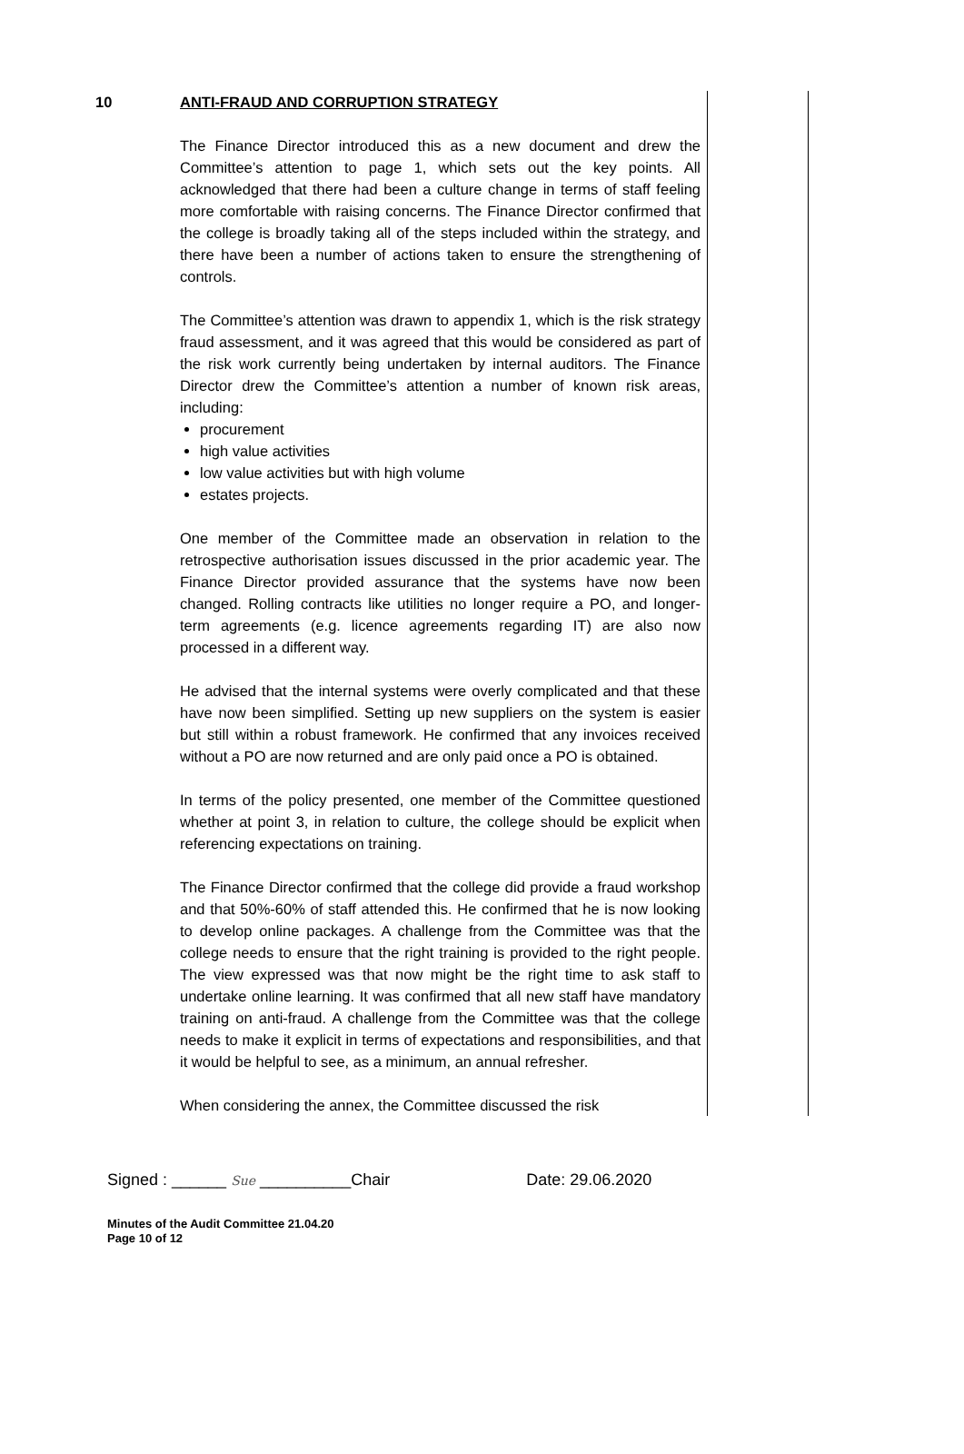| 10 | ANTI-FRAUD AND CORRUPTION STRATEGY The Finance Director introduced this as a new document and drew the Committee’s attention to page 1, which sets out the key points. All acknowledged that there had been a culture change in terms of staff feeling more comfortable with raising concerns. The Finance Director confirmed that the college is broadly taking all of the steps included within the strategy, and there have been a number of actions taken to ensure the strengthening of controls. The Committee’s attention was drawn to appendix 1, which is the risk strategy fraud assessment, and it was agreed that this would be considered as part of the risk work currently being undertaken by internal auditors. The Finance Director drew the Committee’s attention a number of known risk areas, including: procurement high value activities low value activities but with high volume estates projects. One member of the Committee made an observation in relation to the retrospective authorisation issues discussed in the prior academic year. The Finance Director provided assurance that the systems have now been changed. Rolling contracts like utilities no longer require a PO, and longer-term agreements (e.g. licence agreements regarding IT) are also now processed in a different way. He advised that the internal systems were overly complicated and that these have now been simplified. Setting up new suppliers on the system is easier but still within a robust framework. He confirmed that any invoices received without a PO are now returned and are only paid once a PO is obtained. In terms of the policy presented, one member of the Committee questioned whether at point 3, in relation to culture, the college should be explicit when referencing expectations on training. The Finance Director confirmed that the college did provide a fraud workshop and that 50%-60% of staff attended this. He confirmed that he is now looking to develop online packages. A challenge from the Committee was that the college needs to ensure that the right training is provided to the right people. The view expressed was that now might be the right time to ask staff to undertake online learning. It was confirmed that all new staff have mandatory training on anti-fraud. A challenge from the Committee was that the college needs to make it explicit in terms of expectations and responsibilities, and that it would be helpful to see, as a minimum, an annual refresher. When considering the annex, the Committee discussed the risk | |
Signed : ______ Sue __________Chair Date: 29.06.2020
Minutes of the Audit Committee 21.04.20
Page 10 of 12